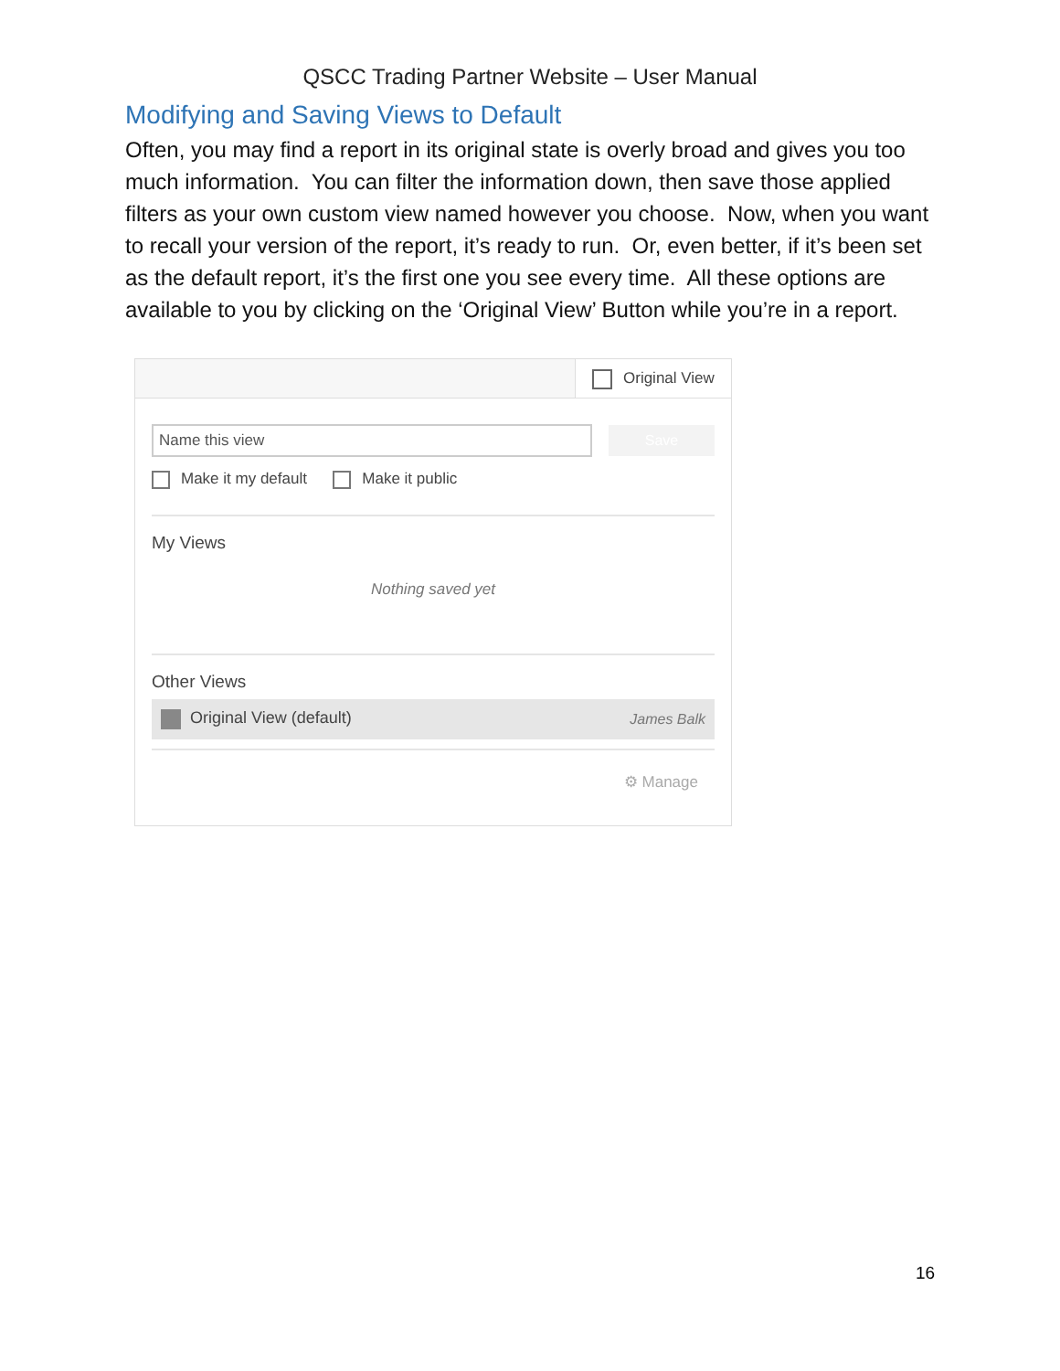QSCC Trading Partner Website – User Manual
Modifying and Saving Views to Default
Often, you may find a report in its original state is overly broad and gives you too much information. You can filter the information down, then save those applied filters as your own custom view named however you choose. Now, when you want to recall your version of the report, it’s ready to run. Or, even better, if it’s been set as the default report, it’s the first one you see every time. All these options are available to you by clicking on the ‘Original View’ Button while you’re in a report.
Original View
Name this view
Save
Make it my default Make it public
My Views
Nothing saved yet
Other Views
Original View (default) James Balk
⚙ Manage
16